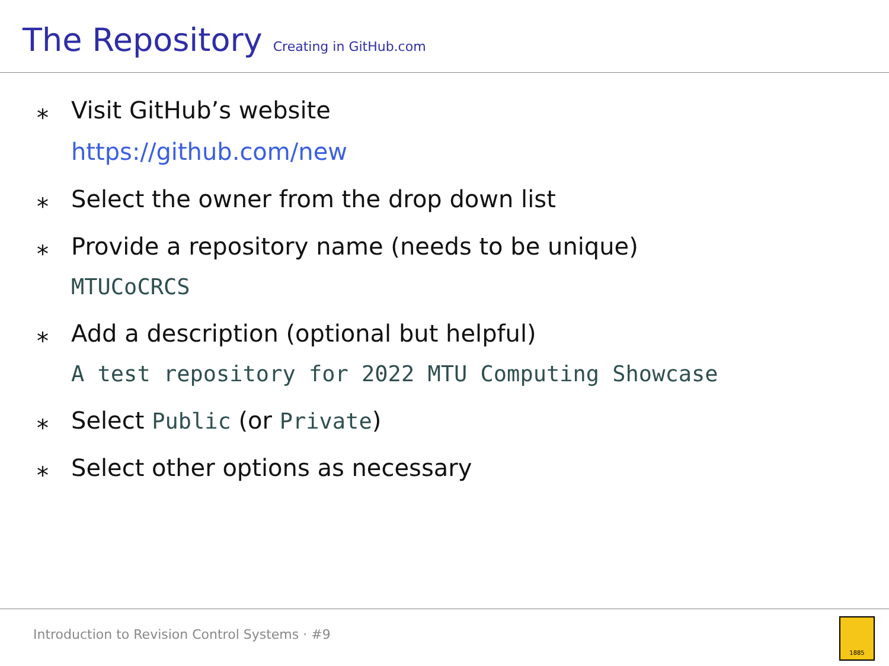The Repository Creating in GitHub.com
⁎ Visit GitHub’s website
https://github.com/new
⁎ Select the owner from the drop down list
⁎ Provide a repository name (needs to be unique)
MTUCoCRCS
⁎ Add a description (optional but helpful)
A test repository for 2022 MTU Computing Showcase
⁎ Select Public (or Private)
⁎ Select other options as necessary
Introduction to Revision Control Systems · #9 1885